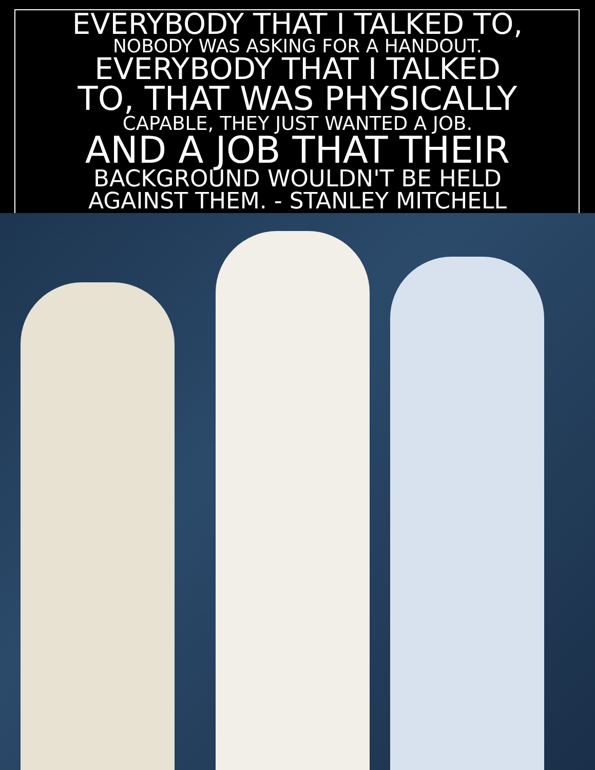EVERYBODY THAT I TALKED TO,
NOBODY WAS ASKING FOR A HANDOUT.
EVERYBODY THAT I TALKED
TO, THAT WAS PHYSICALLY
CAPABLE, THEY JUST WANTED A JOB.
AND A JOB THAT THEIR
BACKGROUND WOULDN'T BE HELD
AGAINST THEM. - STANLEY MITCHELL